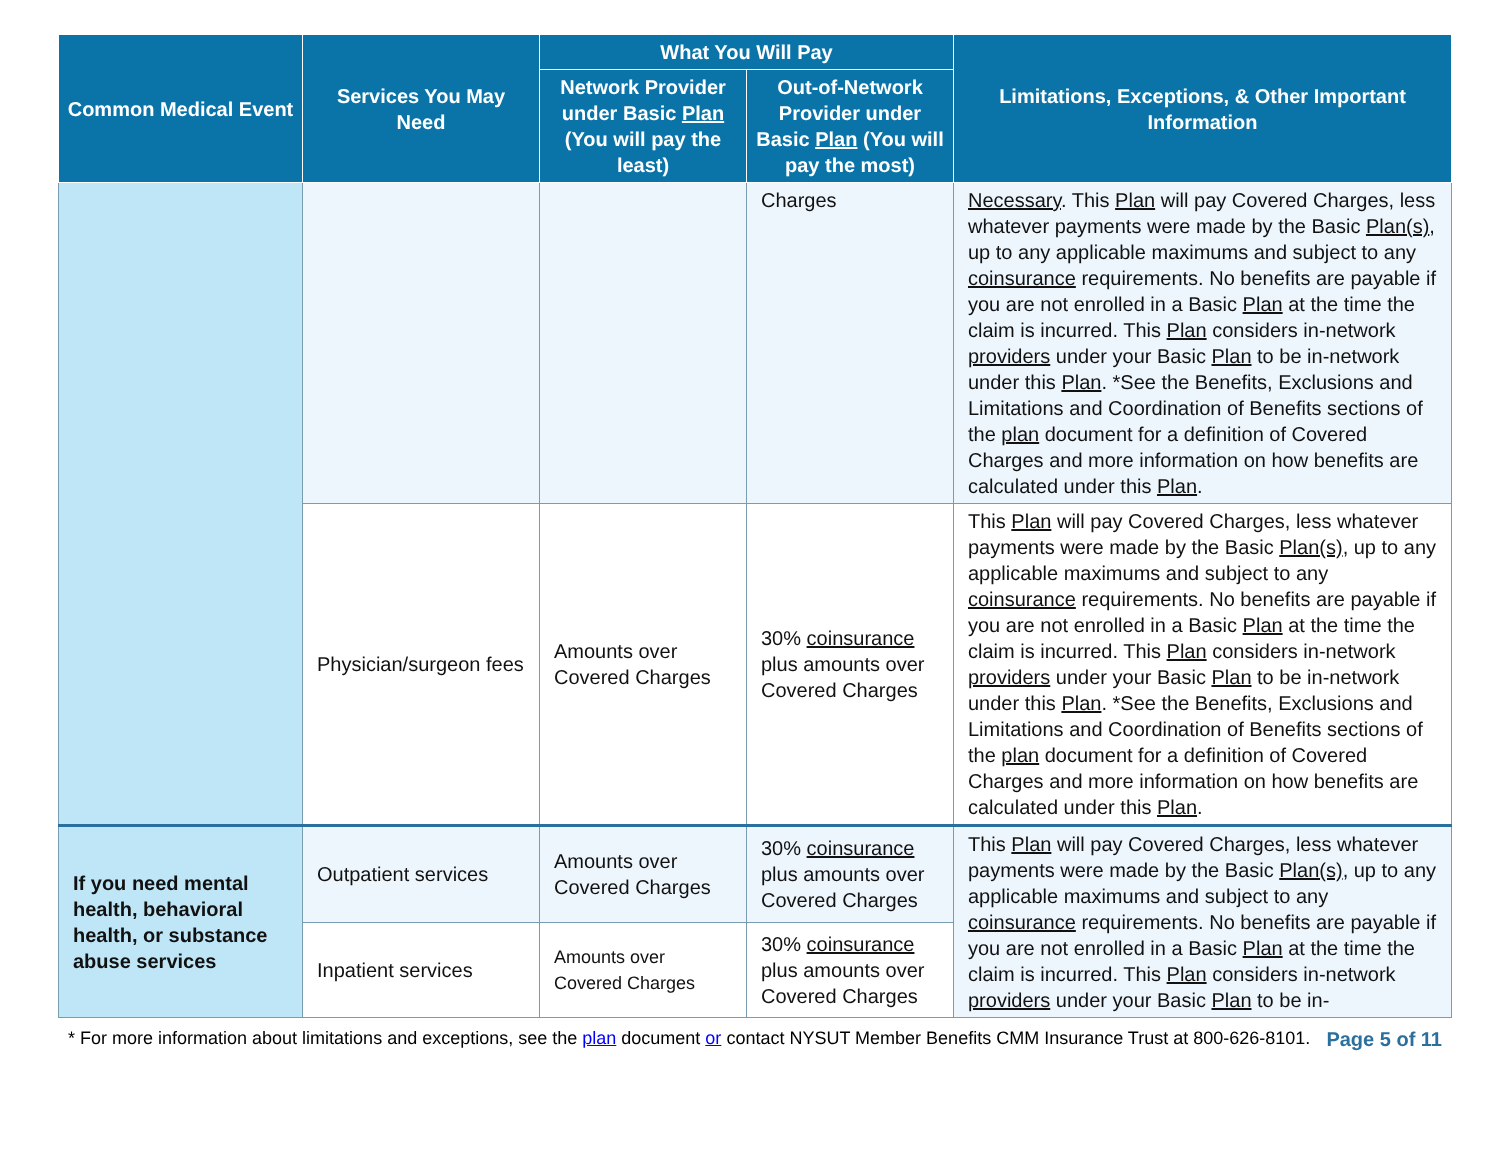| Common Medical Event | Services You May Need | What You Will Pay | | Limitations, Exceptions, & Other Important Information |
| --- | --- | --- | --- | --- |
| | | Network Provider under Basic Plan (You will pay the least) | Out-of-Network Provider under Basic Plan (You will pay the most) | |
| | | | Charges | Necessary . This Plan will pay Covered Charges, less whatever payments were made by the Basic Plan(s) , up to any applicable maximums and subject to any coinsurance requirements. No benefits are payable if you are not enrolled in a Basic Plan at the time the claim is incurred. This Plan considers in-network providers under your Basic Plan to be in-network under this Plan . *See the Benefits, Exclusions and Limitations and Coordination of Benefits sections of the plan document for a definition of Covered Charges and more information on how benefits are calculated under this Plan . |
| | Physician/surgeon fees | Amounts over Covered Charges | 30% coinsurance plus amounts over Covered Charges | This Plan will pay Covered Charges, less whatever payments were made by the Basic Plan(s) , up to any applicable maximums and subject to any coinsurance requirements. No benefits are payable if you are not enrolled in a Basic Plan at the time the claim is incurred. This Plan considers in-network providers under your Basic Plan to be in-network under this Plan . *See the Benefits, Exclusions and Limitations and Coordination of Benefits sections of the plan document for a definition of Covered Charges and more information on how benefits are calculated under this Plan . |
| If you need mental health, behavioral health, or substance abuse services | Outpatient services | Amounts over Covered Charges | 30% coinsurance plus amounts over Covered Charges | This Plan will pay Covered Charges, less whatever payments were made by the Basic Plan(s) , up to any applicable maximums and subject to any coinsurance requirements. No benefits are payable if you are not enrolled in a Basic Plan at the time the claim is incurred. This Plan considers in-network providers under your Basic Plan to be in- |
| | Inpatient services | Amounts over Covered Charges | 30% coinsurance plus amounts over Covered Charges | |
* For more information about limitations and exceptions, see the plan document or contact NYSUT Member Benefits CMM Insurance Trust at 800-626-8101. Page 5 of 11